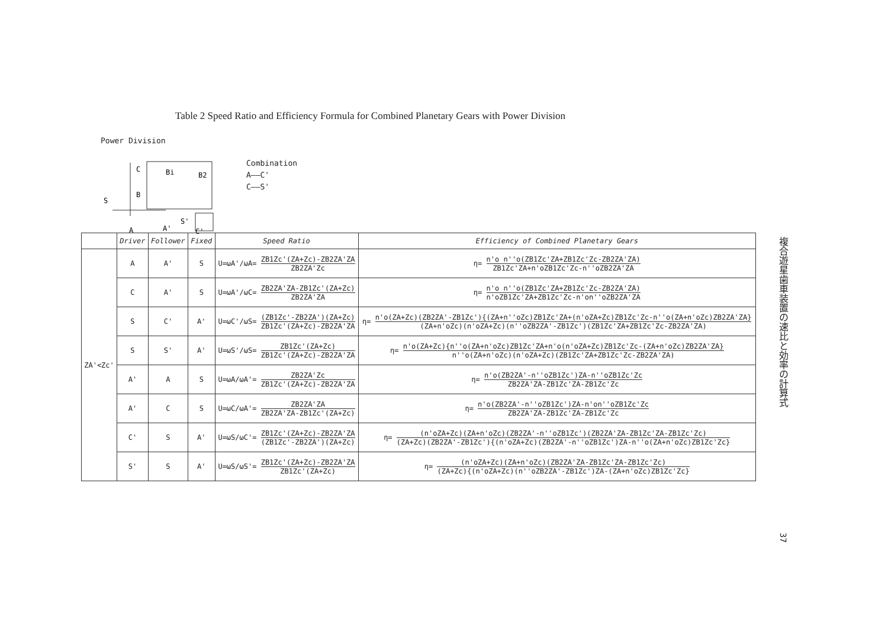Table 2 Speed Ratio and Efficiency Formula for Combined Planetary Gears with Power Division
Power Division
C
Bi
B2
B
S
A
A'
S'
C'
Combination
A——C'
C——S'
| | Driver | Follower | Fixed | Speed Ratio | Efficiency of Combined Planetary Gears |
| --- | --- | --- | --- | --- | --- |
| ZA'<Zc' | A | A' | S | U=ωA'/ωA= ZB1Zc'(ZA+Zc)-ZB2ZA'ZA ZB2ZA'Zc | η= n'o n''o(ZB1Zc'ZA+ZB1Zc'Zc-ZB2ZA'ZA) ZB1Zc'ZA+n'oZB1Zc'Zc-n''oZB2ZA'ZA |
| | C | A' | S | U=ωA'/ωC= ZB2ZA'ZA-ZB1Zc'(ZA+Zc) ZB2ZA'ZA | η= n'o n''o(ZB1Zc'ZA+ZB1Zc'Zc-ZB2ZA'ZA) n'oZB1Zc'ZA+ZB1Zc'Zc-n'on''oZB2ZA'ZA |
| | S | C' | A' | U=ωC'/ωS= (ZB1Zc'-ZB2ZA')(ZA+Zc) ZB1Zc'(ZA+Zc)-ZB2ZA'ZA | η= n'o(ZA+Zc)(ZB2ZA'-ZB1Zc'){(ZA+n''oZc)ZB1Zc'ZA+(n'oZA+Zc)ZB1Zc'Zc-n''o(ZA+n'oZc)ZB2ZA'ZA} (ZA+n'oZc)(n'oZA+Zc)(n''oZB2ZA'-ZB1Zc')(ZB1Zc'ZA+ZB1Zc'Zc-ZB2ZA'ZA) |
| | S | S' | A' | U=ωS'/ωS= ZB1Zc'(ZA+Zc) ZB1Zc'(ZA+Zc)-ZB2ZA'ZA | η= n'o(ZA+Zc){n''o(ZA+n'oZc)ZB1Zc'ZA+n'o(n'oZA+Zc)ZB1Zc'Zc-(ZA+n'oZc)ZB2ZA'ZA} n''o(ZA+n'oZc)(n'oZA+Zc)(ZB1Zc'ZA+ZB1Zc'Zc-ZB2ZA'ZA) |
| | A' | A | S | U=ωA/ωA'= ZB2ZA'Zc ZB1Zc'(ZA+Zc)-ZB2ZA'ZA | η= n'o(ZB2ZA'-n''oZB1Zc')ZA-n''oZB1Zc'Zc ZB2ZA'ZA-ZB1Zc'ZA-ZB1Zc'Zc |
| | A' | C | S | U=ωC/ωA'= ZB2ZA'ZA ZB2ZA'ZA-ZB1Zc'(ZA+Zc) | η= n'o(ZB2ZA'-n''oZB1Zc')ZA-n'on''oZB1Zc'Zc ZB2ZA'ZA-ZB1Zc'ZA-ZB1Zc'Zc |
| | C' | S | A' | U=ωS/ωC'= ZB1Zc'(ZA+Zc)-ZB2ZA'ZA (ZB1Zc'-ZB2ZA')(ZA+Zc) | η= (n'oZA+Zc)(ZA+n'oZc)(ZB2ZA'-n''oZB1Zc')(ZB2ZA'ZA-ZB1Zc'ZA-ZB1Zc'Zc) (ZA+Zc)(ZB2ZA'-ZB1Zc'){(n'oZA+Zc)(ZB2ZA'-n''oZB1Zc')ZA-n''o(ZA+n'oZc)ZB1Zc'Zc} |
| | S' | S | A' | U=ωS/ωS'= ZB1Zc'(ZA+Zc)-ZB2ZA'ZA ZB1Zc'(ZA+Zc) | η= (n'oZA+Zc)(ZA+n'oZc)(ZB2ZA'ZA-ZB1Zc'ZA-ZB1Zc'Zc) (ZA+Zc){(n'oZA+Zc)(n''oZB2ZA'-ZB1Zc')ZA-(ZA+n'oZc)ZB1Zc'Zc} |
複合遊星歯車装置の速比と効率の計算式
37